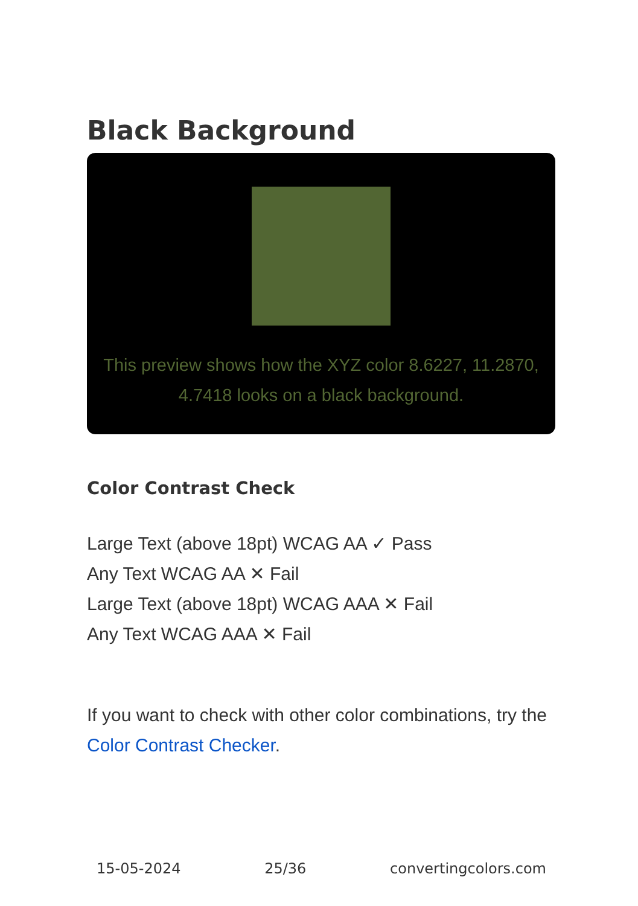Black Background
This preview shows how the XYZ color 8.6227, 11.2870, 4.7418 looks on a black background.
Color Contrast Check
Large Text (above 18pt) WCAG AA ✓ Pass
Any Text WCAG AA ✕ Fail
Large Text (above 18pt) WCAG AAA ✕ Fail
Any Text WCAG AAA ✕ Fail
If you want to check with other color combinations, try the Color Contrast Checker.
15-05-2024 25/36 convertingcolors.com